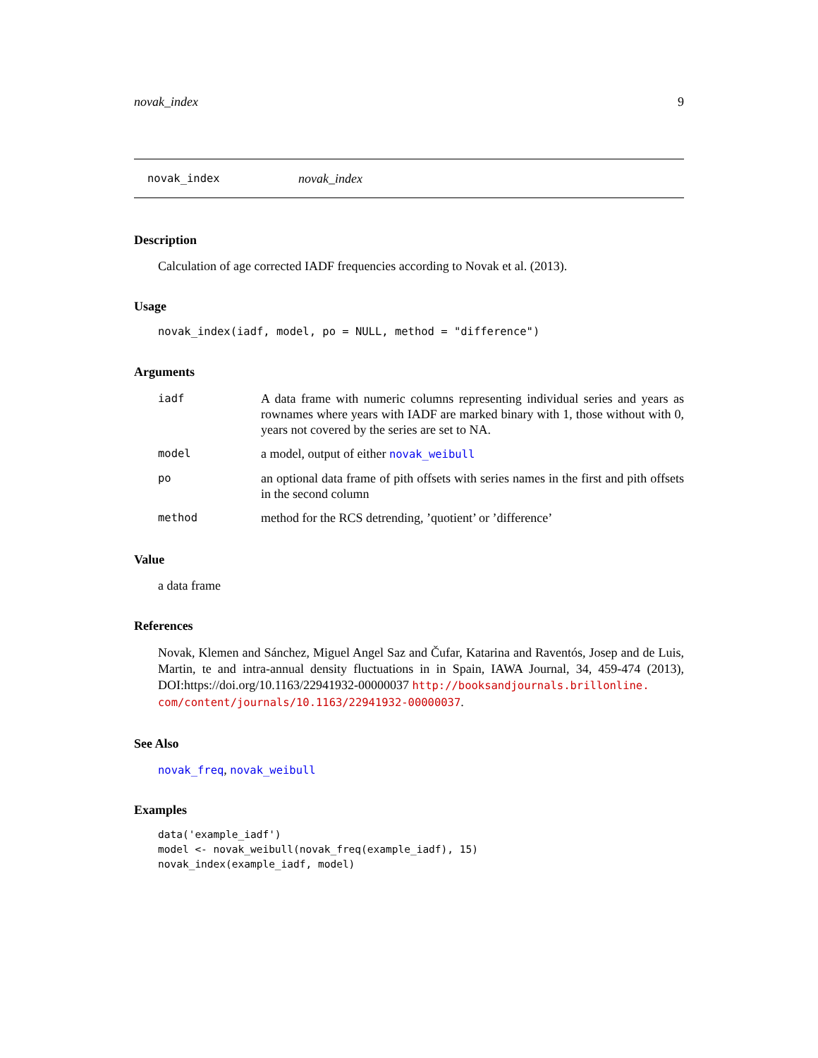novak_index 9
novak_index novak_index
Description
Calculation of age corrected IADF frequencies according to Novak et al. (2013).
Usage
novak_index(iadf, model, po = NULL, method = "difference")
Arguments
| iadf | A data frame with numeric columns representing individual series and years as rownames where years with IADF are marked binary with 1, those without with 0, years not covered by the series are set to NA. |
| model | a model, output of either novak_weibull |
| po | an optional data frame of pith offsets with series names in the first and pith offsets in the second column |
| method | method for the RCS detrending, ’quotient’ or ’difference’ |
Value
a data frame
References
Novak, Klemen and Sánchez, Miguel Angel Saz and Čufar, Katarina and Raventós, Josep and de Luis, Martin, te and intra-annual density fluctuations in in Spain, IAWA Journal, 34, 459-474 (2013), DOI:https://doi.org/10.1163/22941932-00000037 http://booksandjournals.brillonline.
com/content/journals/10.1163/22941932-00000037.
See Also
novak_freq, novak_weibull
Examples
data('example_iadf')
model <- novak_weibull(novak_freq(example_iadf), 15)
novak_index(example_iadf, model)